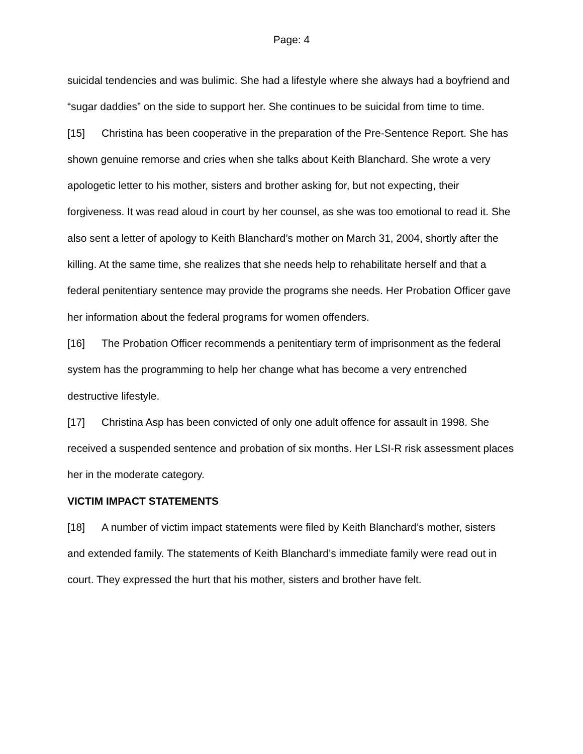Page: 4
suicidal tendencies and was bulimic. She had a lifestyle where she always had a boyfriend and “sugar daddies” on the side to support her. She continues to be suicidal from time to time.
[15] Christina has been cooperative in the preparation of the Pre-Sentence Report. She has shown genuine remorse and cries when she talks about Keith Blanchard. She wrote a very apologetic letter to his mother, sisters and brother asking for, but not expecting, their forgiveness. It was read aloud in court by her counsel, as she was too emotional to read it. She also sent a letter of apology to Keith Blanchard’s mother on March 31, 2004, shortly after the killing. At the same time, she realizes that she needs help to rehabilitate herself and that a federal penitentiary sentence may provide the programs she needs. Her Probation Officer gave her information about the federal programs for women offenders.
[16] The Probation Officer recommends a penitentiary term of imprisonment as the federal system has the programming to help her change what has become a very entrenched destructive lifestyle.
[17] Christina Asp has been convicted of only one adult offence for assault in 1998. She received a suspended sentence and probation of six months. Her LSI-R risk assessment places her in the moderate category.
VICTIM IMPACT STATEMENTS
[18] A number of victim impact statements were filed by Keith Blanchard’s mother, sisters and extended family. The statements of Keith Blanchard’s immediate family were read out in court. They expressed the hurt that his mother, sisters and brother have felt.